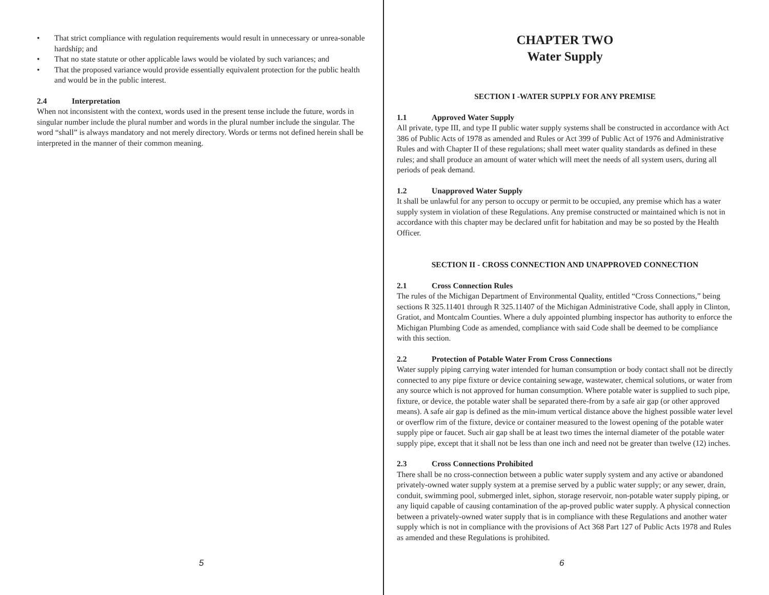• That strict compliance with regulation requirements would result in unnecessary or unrea-sonable hardship; and
• That no state statute or other applicable laws would be violated by such variances; and
• That the proposed variance would provide essentially equivalent protection for the public health and would be in the public interest.
2.4 Interpretation
When not inconsistent with the context, words used in the present tense include the future, words in singular number include the plural number and words in the plural number include the singular. The word “shall” is always mandatory and not merely directory. Words or terms not defined herein shall be interpreted in the manner of their common meaning.
5
CHAPTER TWO
Water Supply
SECTION I -WATER SUPPLY FOR ANY PREMISE
1.1 Approved Water Supply
All private, type III, and type II public water supply systems shall be constructed in accordance with Act 386 of Public Acts of 1978 as amended and Rules or Act 399 of Public Act of 1976 and Administrative Rules and with Chapter II of these regulations; shall meet water quality standards as defined in these rules; and shall produce an amount of water which will meet the needs of all system users, during all periods of peak demand.
1.2 Unapproved Water Supply
It shall be unlawful for any person to occupy or permit to be occupied, any premise which has a water supply system in violation of these Regulations. Any premise constructed or maintained which is not in accordance with this chapter may be declared unfit for habitation and may be so posted by the Health Officer.
SECTION II - CROSS CONNECTION AND UNAPPROVED CONNECTION
2.1 Cross Connection Rules
The rules of the Michigan Department of Environmental Quality, entitled “Cross Connections,” being sections R 325.11401 through R 325.11407 of the Michigan Administrative Code, shall apply in Clinton, Gratiot, and Montcalm Counties. Where a duly appointed plumbing inspector has authority to enforce the Michigan Plumbing Code as amended, compliance with said Code shall be deemed to be compliance with this section.
2.2 Protection of Potable Water From Cross Connections
Water supply piping carrying water intended for human consumption or body contact shall not be directly connected to any pipe fixture or device containing sewage, wastewater, chemical solutions, or water from any source which is not approved for human consumption. Where potable water is supplied to such pipe, fixture, or device, the potable water shall be separated there-from by a safe air gap (or other approved means). A safe air gap is defined as the min-imum vertical distance above the highest possible water level or overflow rim of the fixture, device or container measured to the lowest opening of the potable water supply pipe or faucet. Such air gap shall be at least two times the internal diameter of the potable water supply pipe, except that it shall not be less than one inch and need not be greater than twelve (12) inches.
2.3 Cross Connections Prohibited
There shall be no cross-connection between a public water supply system and any active or abandoned privately-owned water supply system at a premise served by a public water supply; or any sewer, drain, conduit, swimming pool, submerged inlet, siphon, storage reservoir, non-potable water supply piping, or any liquid capable of causing contamination of the ap-proved public water supply. A physical connection between a privately-owned water supply that is in compliance with these Regulations and another water supply which is not in compliance with the provisions of Act 368 Part 127 of Public Acts 1978 and Rules as amended and these Regulations is prohibited.
6